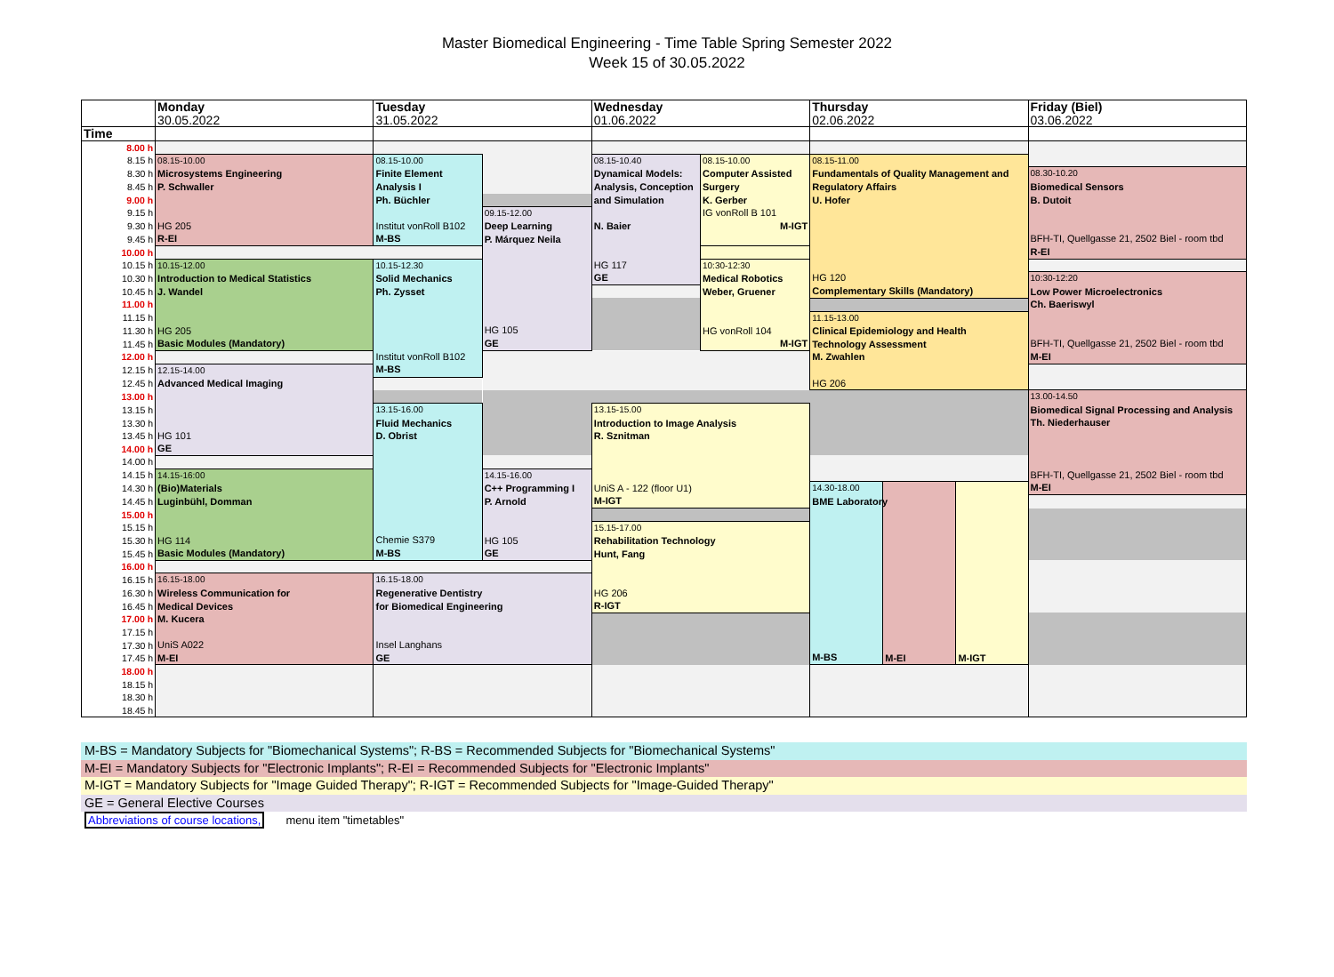Master Biomedical Engineering - Time Table Spring Semester 2022
Week 15 of 30.05.2022
| | Monday | Tuesday | | Wednesday | | Thursday | | | Friday (Biel) |
| --- | --- | --- | --- | --- | --- | --- | --- | --- | --- |
| | 30.05.2022 | 31.05.2022 | | 01.06.2022 | | 02.06.2022 | | | 03.06.2022 |
| Time | | | | | | | | | |
| 8.00 h | | | | | | | | | |
| 8.15 h | 08.15-10.00 Microsystems Engineering P. Schwaller HG 205 R-EI | 08.15-10.00 Finite Element Analysis I Ph. Büchler Institut vonRoll B102 M-BS | | 08.15-10.40 Dynamical Models: Analysis, Conception and Simulation N. Baier HG 117 GE | 08.15-10.00 Computer Assisted Surgery K. Gerber IG vonRoll B 101 M-IGT | 08.15-11.00 Fundamentals of Quality Management and Regulatory Affairs U. Hofer HG 120 Complementary Skills (Mandatory) | | | |
| 8.30 h | | | | | | | | | 08.30-10.20 Biomedical Sensors B. Dutoit BFH-TI, Quellgasse 21, 2502 Biel - room tbd R-EI |
| 8.45 h | | | | | | | | | |
| 9.00 h | | | | | | | | | |
| 9.15 h | | | 09.15-12.00 Deep Learning P. Márquez Neila HG 105 GE | | | | | | |
| 9.30 h | | | | | | | | | |
| 9.45 h | | | | | | | | | |
| 10.00 h | | | | | | | | | |
| 10.15 h | 10.15-12.00 Introduction to Medical Statistics J. Wandel HG 205 Basic Modules (Mandatory) | 10.15-12.30 Solid Mechanics Ph. Zysset Institut vonRoll B102 M-BS | | | 10:30-12:30 Medical Robotics Weber, Gruener HG vonRoll 104 M-IGT | | | | |
| 10.30 h | | | | | | | | | 10:30-12:20 Low Power Microelectronics Ch. Baeriswyl BFH-TI, Quellgasse 21, 2502 Biel - room tbd M-EI |
| 10.45 h | | | | | | | | | |
| 11.00 h | | | | | | | | | |
| 11.15 h | | | | | | 11.15-13.00 Clinical Epidemiology and Health Technology Assessment M. Zwahlen HG 206 | | | |
| 11.30 h | | | | | | | | | |
| 11.45 h | | | | | | | | | |
| 12.00 h | | | | | | | | | |
| 12.15 h | 12.15-14.00 Advanced Medical Imaging HG 101 GE | | | | | | | | |
| 12.45 h | | | | | | | | | |
| 13.00 h | | | | | | | | | 13.00-14.50 Biomedical Signal Processing and Analysis Th. Niederhauser BFH-TI, Quellgasse 21, 2502 Biel - room tbd M-EI |
| 13.15 h | | 13.15-16.00 Fluid Mechanics D. Obrist Chemie S379 M-BS | | 13.15-15.00 Introduction to Image Analysis R. Sznitman UniS A - 122 (floor U1) M-IGT | | | | | |
| 13.30 h | | | | | | | | | |
| 13.45 h | | | | | | | | | |
| 14.00 h | | | | | | | | | |
| 14.00 h | | | | | | | | | |
| 14.15 h | 14.15-16:00 (Bio)Materials Luginbühl, Domman HG 114 Basic Modules (Mandatory) | | 14.15-16.00 C++ Programming I P. Arnold HG 105 GE | | | | | | |
| 14.30 h | | | | | | 14.30-18.00 BME Laboratory M-BS | M-EI | M-IGT | |
| 14.45 h | | | | | | | | | |
| 15.00 h | | | | | | | | | |
| 15.15 h | | | | 15.15-17.00 Rehabilitation Technology Hunt, Fang HG 206 R-IGT | | | | | |
| 15.30 h | | | | | | | | | |
| 15.45 h | | | | | | | | | |
| 16.00 h | | | | | | | | | |
| 16.15 h | 16.15-18.00 Wireless Communication for Medical Devices M. Kucera UniS A022 M-EI | 16.15-18.00 Regenerative Dentistry for Biomedical Engineering Insel Langhans GE | | | | | | | |
| 16.30 h | | | | | | | | | |
| 16.45 h | | | | | | | | | |
| 17.00 h | | | | | | | | | |
| 17.15 h | | | | | | | | | |
| 17.30 h | | | | | | | | | |
| 17.45 h | | | | | | | | | |
| 18.00 h | | | | | | | | | |
| 18.15 h | | | | | | | | | |
| 18.30 h | | | | | | | | | |
| 18.45 h | | | | | | | | | |
M-BS = Mandatory Subjects for "Biomechanical Systems"; R-BS = Recommended Subjects for "Biomechanical Systems"
M-EI = Mandatory Subjects for "Electronic Implants"; R-EI = Recommended Subjects for "Electronic Implants"
M-IGT = Mandatory Subjects for "Image Guided Therapy"; R-IGT = Recommended Subjects for "Image-Guided Therapy"
GE = General Elective Courses
Abbreviations of course locations, menu item "timetables"